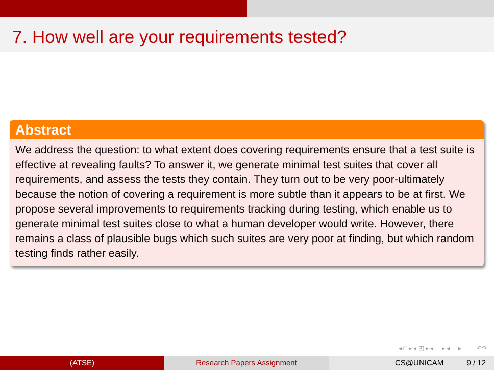7. How well are your requirements tested?
Abstract
We address the question: to what extent does covering requirements ensure that a test suite is effective at revealing faults? To answer it, we generate minimal test suites that cover all requirements, and assess the tests they contain. They turn out to be very poor-ultimately because the notion of covering a requirement is more subtle than it appears to be at first. We propose several improvements to requirements tracking during testing, which enable us to generate minimal test suites close to what a human developer would write. However, there remains a class of plausible bugs which such suites are very poor at finding, but which random testing finds rather easily.
◂ □ ▸ ◂ ◰ ▸ ◂ ≣ ▸ ◂ ≣ ▸ ≣ ↶↷
(ATSE) Research Papers Assignment CS@UNICAM 9 / 12